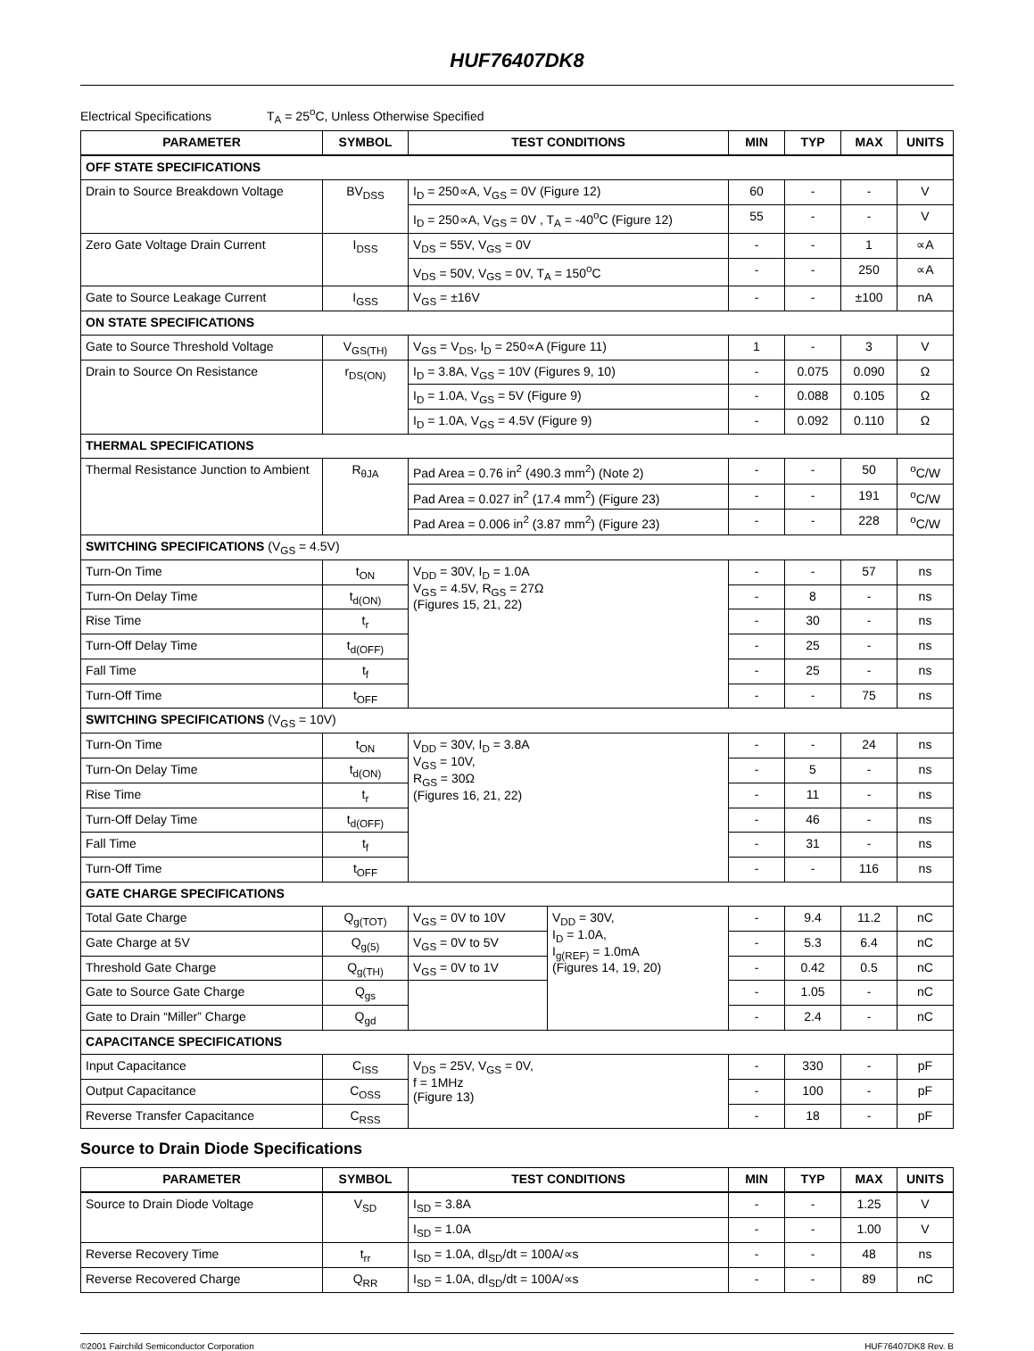HUF76407DK8
Electrical Specifications T<sub>A</sub> = 25<sup>o</sup>C, Unless Otherwise Specified
| PARAMETER | SYMBOL | TEST CONDITIONS | | MIN | TYP | MAX | UNITS |
| --- | --- | --- | --- | --- | --- | --- | --- |
| OFF STATE SPECIFICATIONS | | | | | | | |
| Drain to Source Breakdown Voltage | BV<sub>DSS</sub> | I<sub>D</sub> = 250∝A, V<sub>GS</sub> = 0V (Figure 12) | | 60 | - | - | V |
| | | I<sub>D</sub> = 250∝A, V<sub>GS</sub> = 0V , T<sub>A</sub> = -40<sup>o</sup>C (Figure 12) | | 55 | - | - | V |
| Zero Gate Voltage Drain Current | I<sub>DSS</sub> | V<sub>DS</sub> = 55V, V<sub>GS</sub> = 0V | | - | - | 1 | ∝A |
| | | V<sub>DS</sub> = 50V, V<sub>GS</sub> = 0V, T<sub>A</sub> = 150<sup>o</sup>C | | - | - | 250 | ∝A |
| Gate to Source Leakage Current | I<sub>GSS</sub> | V<sub>GS</sub> = ±16V | | - | - | ±100 | nA |
| ON STATE SPECIFICATIONS | | | | | | | |
| Gate to Source Threshold Voltage | V<sub>GS(TH)</sub> | V<sub>GS</sub> = V<sub>DS</sub>, I<sub>D</sub> = 250∝A (Figure 11) | | 1 | - | 3 | V |
| Drain to Source On Resistance | r<sub>DS(ON)</sub> | I<sub>D</sub> = 3.8A, V<sub>GS</sub> = 10V (Figures 9, 10) | | - | 0.075 | 0.090 | Ω |
| | | I<sub>D</sub> = 1.0A, V<sub>GS</sub> = 5V (Figure 9) | | - | 0.088 | 0.105 | Ω |
| | | I<sub>D</sub> = 1.0A, V<sub>GS</sub> = 4.5V (Figure 9) | | - | 0.092 | 0.110 | Ω |
| THERMAL SPECIFICATIONS | | | | | | | |
| Thermal Resistance Junction to Ambient | R<sub>θJA</sub> | Pad Area = 0.76 in<sup>2</sup> (490.3 mm<sup>2</sup>) (Note 2) | | - | - | 50 | <sup>o</sup> C/W |
| | | Pad Area = 0.027 in<sup>2</sup> (17.4 mm<sup>2</sup>) (Figure 23) | | - | - | 191 | <sup>o</sup> C/W |
| | | Pad Area = 0.006 in<sup>2</sup> (3.87 mm<sup>2</sup>) (Figure 23) | | - | - | 228 | <sup>o</sup> C/W |
| SWITCHING SPECIFICATIONS (V<sub>GS</sub> = 4.5V) | | | | | | | |
| Turn-On Time | t<sub>ON</sub> | V<sub>DD</sub> = 30V, I<sub>D</sub> = 1.0A V<sub>GS</sub> = 4.5V, R<sub>GS</sub> = 27Ω (Figures 15, 21, 22) | | - | - | 57 | ns |
| Turn-On Delay Time | t<sub>d(ON)</sub> | | | - | 8 | - | ns |
| Rise Time | t<sub>r</sub> | | | - | 30 | - | ns |
| Turn-Off Delay Time | t<sub>d(OFF)</sub> | | | - | 25 | - | ns |
| Fall Time | t<sub>f</sub> | | | - | 25 | - | ns |
| Turn-Off Time | t<sub>OFF</sub> | | | - | - | 75 | ns |
| SWITCHING SPECIFICATIONS (V<sub>GS</sub> = 10V) | | | | | | | |
| Turn-On Time | t<sub>ON</sub> | V<sub>DD</sub> = 30V, I<sub>D</sub> = 3.8A V<sub>GS</sub> = 10V, R<sub>GS</sub> = 30Ω (Figures 16, 21, 22) | | - | - | 24 | ns |
| Turn-On Delay Time | t<sub>d(ON)</sub> | | | - | 5 | - | ns |
| Rise Time | t<sub>r</sub> | | | - | 11 | - | ns |
| Turn-Off Delay Time | t<sub>d(OFF)</sub> | | | - | 46 | - | ns |
| Fall Time | t<sub>f</sub> | | | - | 31 | - | ns |
| Turn-Off Time | t<sub>OFF</sub> | | | - | - | 116 | ns |
| GATE CHARGE SPECIFICATIONS | | | | | | | |
| Total Gate Charge | Q<sub>g(TOT)</sub> | V<sub>GS</sub> = 0V to 10V | V<sub>DD</sub> = 30V, I<sub>D</sub> = 1.0A, I<sub>g(REF)</sub> = 1.0mA (Figures 14, 19, 20) | - | 9.4 | 11.2 | nC |
| Gate Charge at 5V | Q<sub>g(5)</sub> | V<sub>GS</sub> = 0V to 5V | | - | 5.3 | 6.4 | nC |
| Threshold Gate Charge | Q<sub>g(TH)</sub> | V<sub>GS</sub> = 0V to 1V | | - | 0.42 | 0.5 | nC |
| Gate to Source Gate Charge | Q<sub>gs</sub> | | | - | 1.05 | - | nC |
| Gate to Drain “Miller” Charge | Q<sub>gd</sub> | | | - | 2.4 | - | nC |
| CAPACITANCE SPECIFICATIONS | | | | | | | |
| Input Capacitance | C<sub>ISS</sub> | V<sub>DS</sub> = 25V, V<sub>GS</sub> = 0V, f = 1MHz (Figure 13) | | - | 330 | - | pF |
| Output Capacitance | C<sub>OSS</sub> | | | - | 100 | - | pF |
| Reverse Transfer Capacitance | C<sub>RSS</sub> | | | - | 18 | - | pF |
Source to Drain Diode Specifications
| PARAMETER | SYMBOL | TEST CONDITIONS | MIN | TYP | MAX | UNITS |
| --- | --- | --- | --- | --- | --- | --- |
| Source to Drain Diode Voltage | V<sub>SD</sub> | I<sub>SD</sub> = 3.8A | - | - | 1.25 | V |
| | | I<sub>SD</sub> = 1.0A | - | - | 1.00 | V |
| Reverse Recovery Time | t<sub>rr</sub> | I<sub>SD</sub> = 1.0A, dI<sub>SD</sub>/dt = 100A/∝s | - | - | 48 | ns |
| Reverse Recovered Charge | Q<sub>RR</sub> | I<sub>SD</sub> = 1.0A, dI<sub>SD</sub>/dt = 100A/∝s | - | - | 89 | nC |
©2001 Fairchild Semiconductor Corporation HUF76407DK8 Rev. B